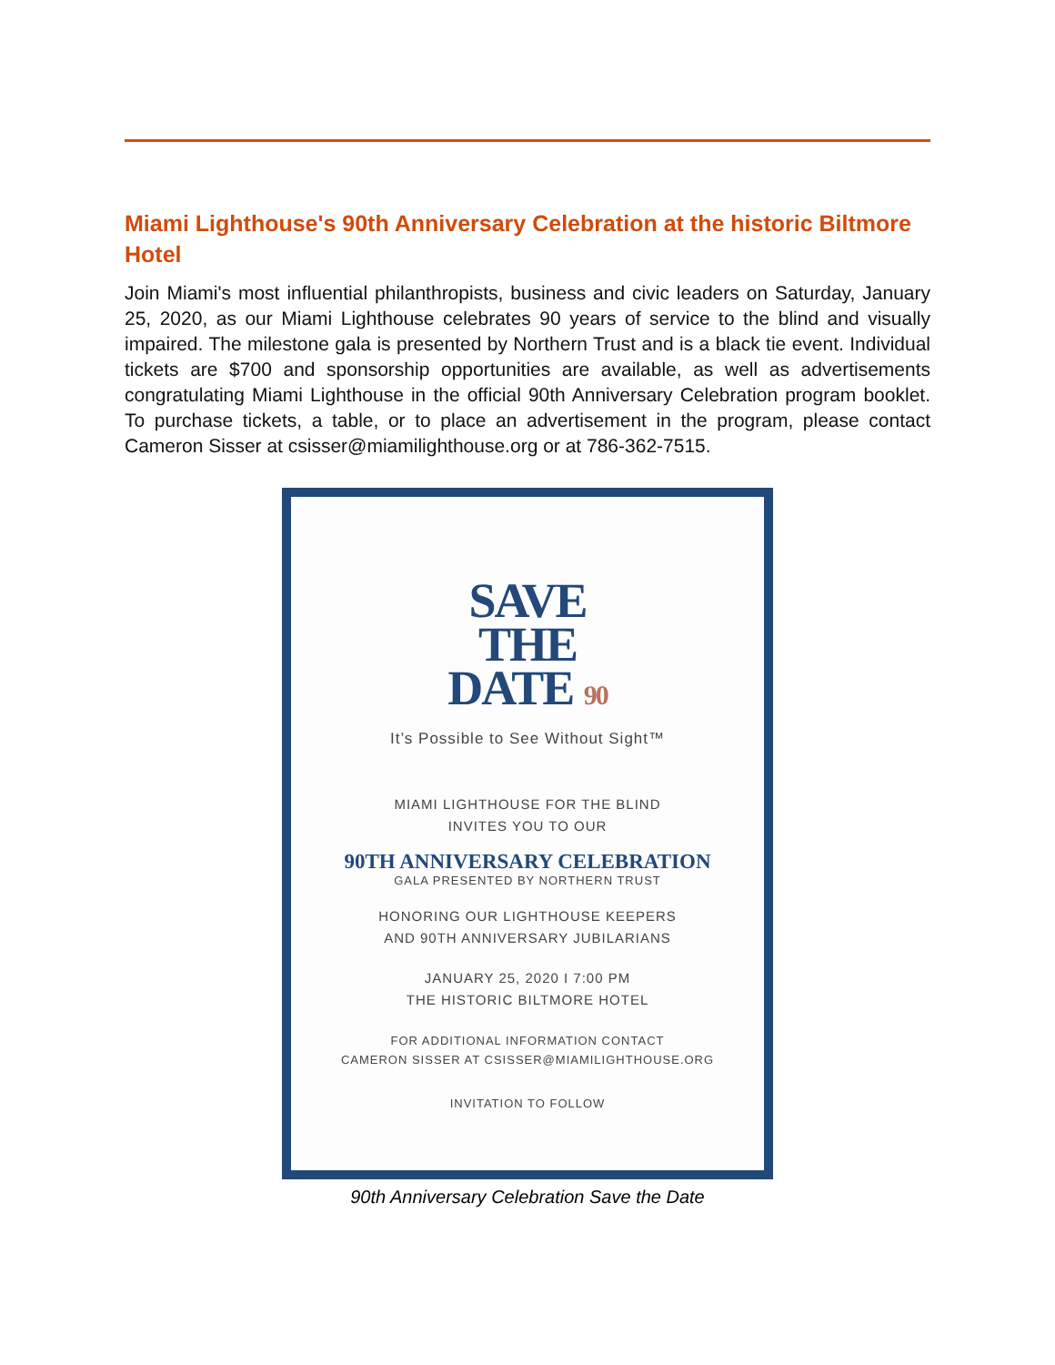Miami Lighthouse's 90th Anniversary Celebration at the historic Biltmore Hotel
Join Miami's most influential philanthropists, business and civic leaders on Saturday, January 25, 2020, as our Miami Lighthouse celebrates 90 years of service to the blind and visually impaired. The milestone gala is presented by Northern Trust and is a black tie event. Individual tickets are $700 and sponsorship opportunities are available, as well as advertisements congratulating Miami Lighthouse in the official 90th Anniversary Celebration program booklet. To purchase tickets, a table, or to place an advertisement in the program, please contact Cameron Sisser at csisser@miamilighthouse.org or at 786-362-7515.
SAVE
THE
DATE 90
It’s Possible to See Without Sight™
MIAMI LIGHTHOUSE FOR THE BLIND
INVITES YOU TO OUR
90TH ANNIVERSARY CELEBRATION
GALA PRESENTED BY NORTHERN TRUST
HONORING OUR LIGHTHOUSE KEEPERS
AND 90TH ANNIVERSARY JUBILARIANS
JANUARY 25, 2020 I 7:00 PM
THE HISTORIC BILTMORE HOTEL
FOR ADDITIONAL INFORMATION CONTACT
CAMERON SISSER AT CSISSER@MIAMILIGHTHOUSE.ORG
INVITATION TO FOLLOW
90th Anniversary Celebration Save the Date